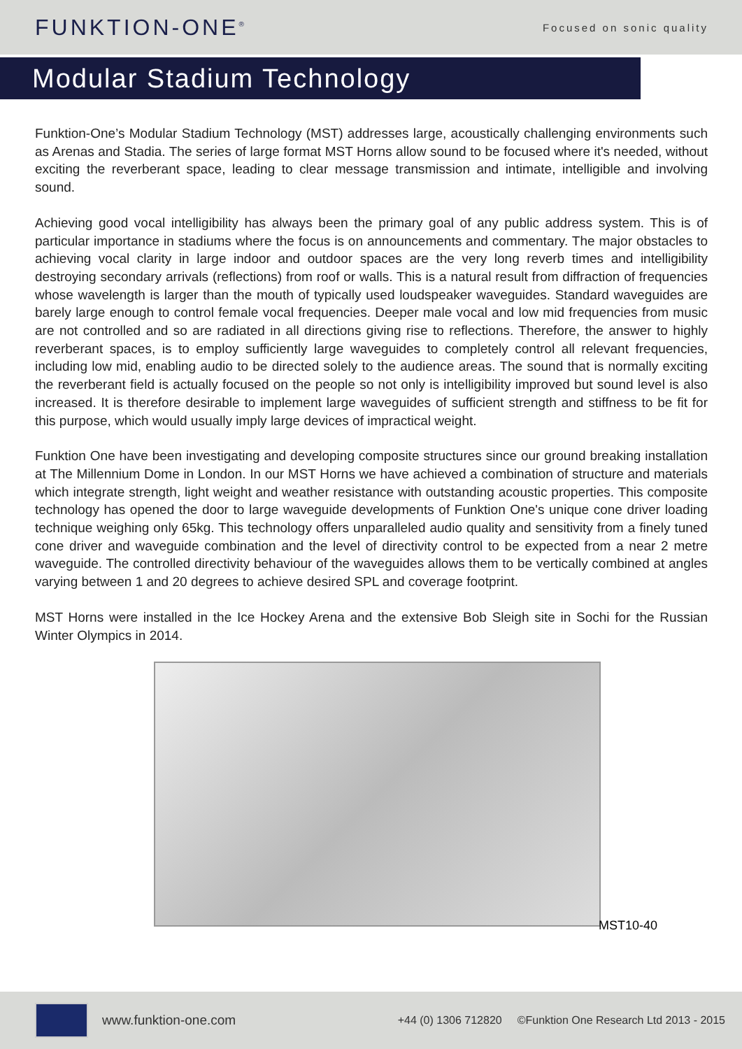FUNKTION-ONE<sup>®</sup>
Focused on sonic quality
Modular Stadium Technology
Funktion-One’s Modular Stadium Technology (MST) addresses large, acoustically challenging environments such as Arenas and Stadia. The series of large format MST Horns allow sound to be focused where it's needed, without exciting the reverberant space, leading to clear message transmission and intimate, intelligible and involving sound.
Achieving good vocal intelligibility has always been the primary goal of any public address system. This is of particular importance in stadiums where the focus is on announcements and commentary. The major obstacles to achieving vocal clarity in large indoor and outdoor spaces are the very long reverb times and intelligibility destroying secondary arrivals (reflections) from roof or walls. This is a natural result from diffraction of frequencies whose wavelength is larger than the mouth of typically used loudspeaker waveguides. Standard waveguides are barely large enough to control female vocal frequencies. Deeper male vocal and low mid frequencies from music are not controlled and so are radiated in all directions giving rise to reflections. Therefore, the answer to highly reverberant spaces, is to employ sufficiently large waveguides to completely control all relevant frequencies, including low mid, enabling audio to be directed solely to the audience areas. The sound that is normally exciting the reverberant field is actually focused on the people so not only is intelligibility improved but sound level is also increased. It is therefore desirable to implement large waveguides of sufficient strength and stiffness to be fit for this purpose, which would usually imply large devices of impractical weight.
Funktion One have been investigating and developing composite structures since our ground breaking installation at The Millennium Dome in London. In our MST Horns we have achieved a combination of structure and materials which integrate strength, light weight and weather resistance with outstanding acoustic properties. This composite technology has opened the door to large waveguide developments of Funktion One's unique cone driver loading technique weighing only 65kg. This technology offers unparalleled audio quality and sensitivity from a finely tuned cone driver and waveguide combination and the level of directivity control to be expected from a near 2 metre waveguide. The controlled directivity behaviour of the waveguides allows them to be vertically combined at angles varying between 1 and 20 degrees to achieve desired SPL and coverage footprint.
MST Horns were installed in the Ice Hockey Arena and the extensive Bob Sleigh site in Sochi for the Russian Winter Olympics in 2014.
MST10-40
www.funktion-one.com +44 (0) 1306 712820 ©Funktion One Research Ltd 2013 - 2015